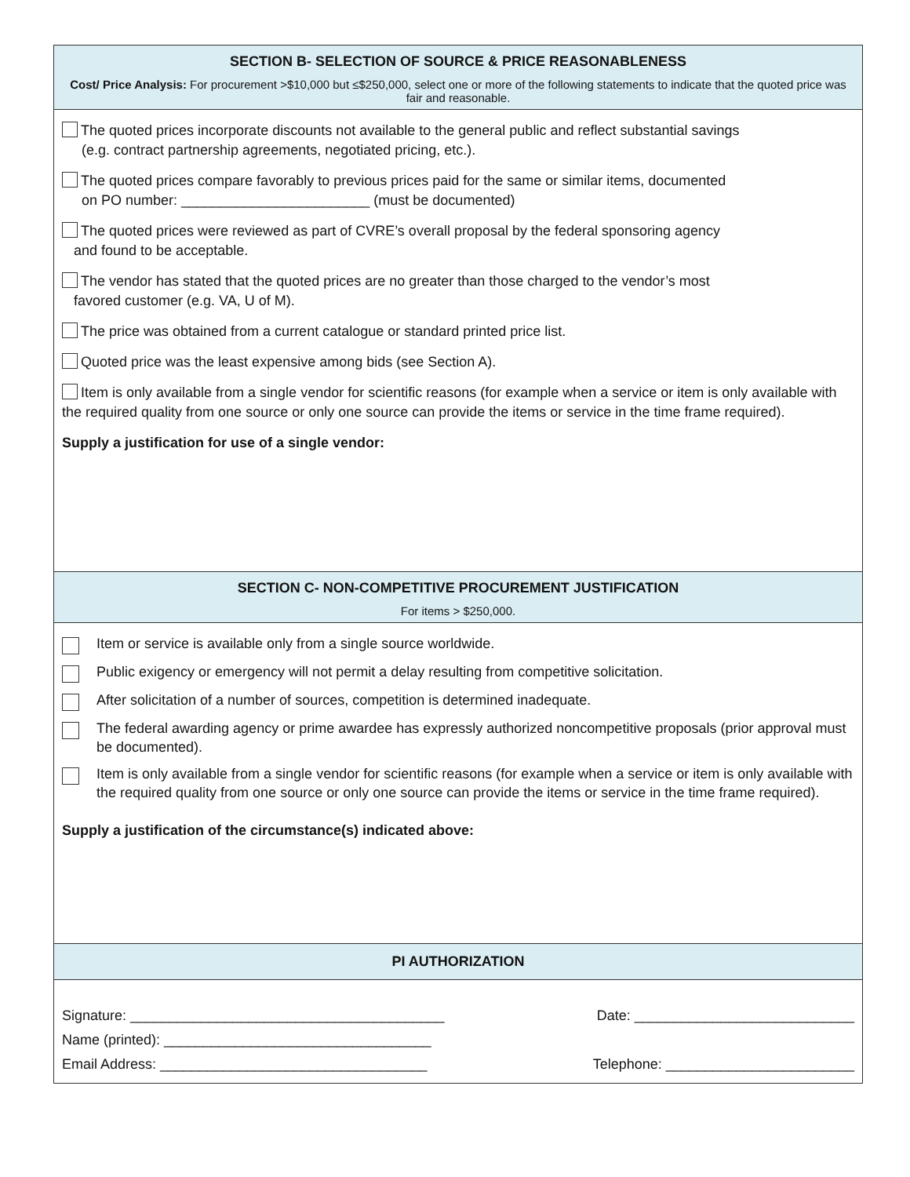SECTION B- SELECTION OF SOURCE & PRICE REASONABLENESS
Cost/ Price Analysis: For procurement >$10,000 but ≤$250,000, select one or more of the following statements to indicate that the quoted price was fair and reasonable.
The quoted prices incorporate discounts not available to the general public and reflect substantial savings
(e.g. contract partnership agreements, negotiated pricing, etc.).
The quoted prices compare favorably to previous prices paid for the same or similar items, documented
on PO number: ________________________ (must be documented)
The quoted prices were reviewed as part of CVRE’s overall proposal by the federal sponsoring agency
and found to be acceptable.
The vendor has stated that the quoted prices are no greater than those charged to the vendor’s most
favored customer (e.g. VA, U of M).
The price was obtained from a current catalogue or standard printed price list.
Quoted price was the least expensive among bids (see Section A).
Item is only available from a single vendor for scientific reasons (for example when a service or item is only available with the required quality from one source or only one source can provide the items or service in the time frame required).
Supply a justification for use of a single vendor:
SECTION C- NON-COMPETITIVE PROCUREMENT JUSTIFICATION
For items > $250,000.
Item or service is available only from a single source worldwide.
Public exigency or emergency will not permit a delay resulting from competitive solicitation.
After solicitation of a number of sources, competition is determined inadequate.
The federal awarding agency or prime awardee has expressly authorized noncompetitive proposals (prior approval must be documented).
Item is only available from a single vendor for scientific reasons (for example when a service or item is only available with the required quality from one source or only one source can provide the items or service in the time frame required).
Supply a justification of the circumstance(s) indicated above:
PI AUTHORIZATION
Signature: ________________________________________ Date: ____________________________
Name (printed): __________________________________
Email Address: __________________________________ Telephone: ________________________